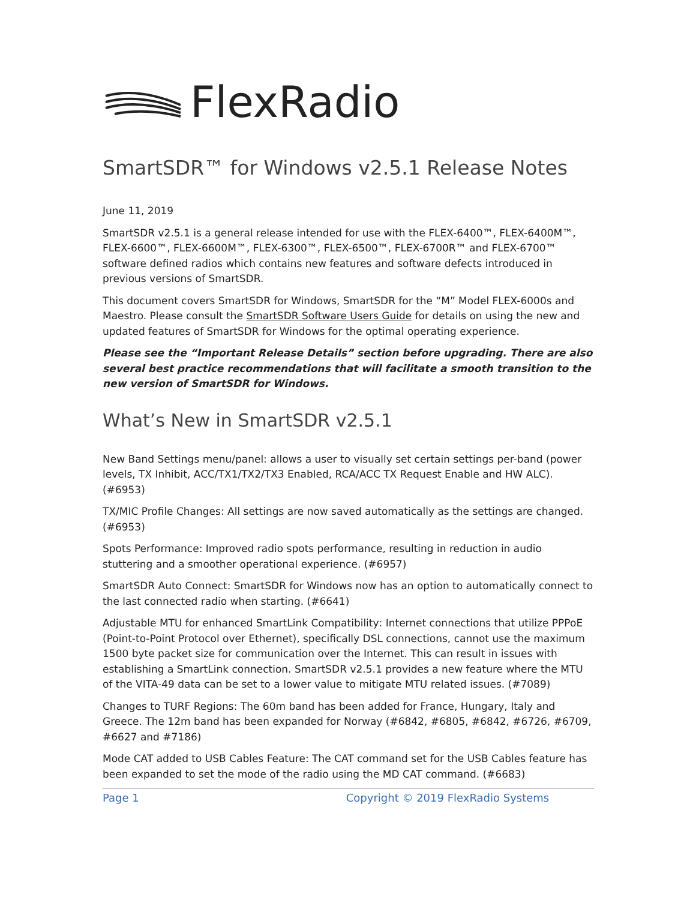FlexRadio
SmartSDR™ for Windows v2.5.1 Release Notes
June 11, 2019
SmartSDR v2.5.1 is a general release intended for use with the FLEX-6400™, FLEX-6400M™, FLEX-6600™, FLEX-6600M™, FLEX-6300™, FLEX-6500™, FLEX-6700R™ and FLEX-6700™ software defined radios which contains new features and software defects introduced in previous versions of SmartSDR.
This document covers SmartSDR for Windows, SmartSDR for the “M” Model FLEX-6000s and Maestro. Please consult the SmartSDR Software Users Guide for details on using the new and updated features of SmartSDR for Windows for the optimal operating experience.
Please see the “Important Release Details” section before upgrading. There are also several best practice recommendations that will facilitate a smooth transition to the new version of SmartSDR for Windows.
What’s New in SmartSDR v2.5.1
New Band Settings menu/panel: allows a user to visually set certain settings per-band (power levels, TX Inhibit, ACC/TX1/TX2/TX3 Enabled, RCA/ACC TX Request Enable and HW ALC). (#6953)
TX/MIC Profile Changes: All settings are now saved automatically as the settings are changed. (#6953)
Spots Performance: Improved radio spots performance, resulting in reduction in audio stuttering and a smoother operational experience. (#6957)
SmartSDR Auto Connect: SmartSDR for Windows now has an option to automatically connect to the last connected radio when starting. (#6641)
Adjustable MTU for enhanced SmartLink Compatibility: Internet connections that utilize PPPoE (Point-to-Point Protocol over Ethernet), specifically DSL connections, cannot use the maximum 1500 byte packet size for communication over the Internet. This can result in issues with establishing a SmartLink connection. SmartSDR v2.5.1 provides a new feature where the MTU of the VITA-49 data can be set to a lower value to mitigate MTU related issues. (#7089)
Changes to TURF Regions: The 60m band has been added for France, Hungary, Italy and Greece. The 12m band has been expanded for Norway (#6842, #6805, #6842, #6726, #6709, #6627 and #7186)
Mode CAT added to USB Cables Feature: The CAT command set for the USB Cables feature has been expanded to set the mode of the radio using the MD CAT command. (#6683)
Page 1 Copyright © 2019 FlexRadio Systems